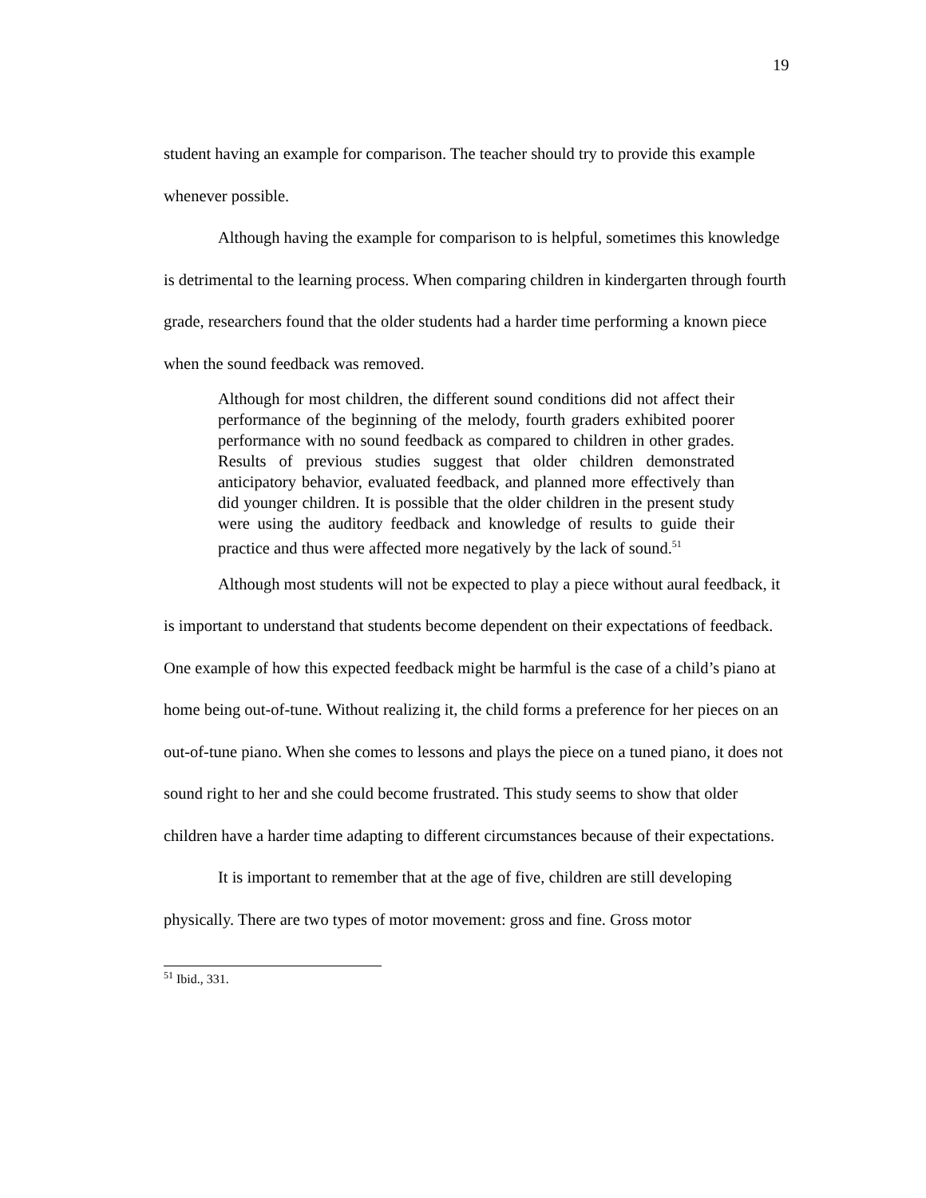19
student having an example for comparison. The teacher should try to provide this example whenever possible.
Although having the example for comparison to is helpful, sometimes this knowledge is detrimental to the learning process. When comparing children in kindergarten through fourth grade, researchers found that the older students had a harder time performing a known piece when the sound feedback was removed.
Although for most children, the different sound conditions did not affect their performance of the beginning of the melody, fourth graders exhibited poorer performance with no sound feedback as compared to children in other grades. Results of previous studies suggest that older children demonstrated anticipatory behavior, evaluated feedback, and planned more effectively than did younger children. It is possible that the older children in the present study were using the auditory feedback and knowledge of results to guide their practice and thus were affected more negatively by the lack of sound.<sup>51</sup>
Although most students will not be expected to play a piece without aural feedback, it is important to understand that students become dependent on their expectations of feedback. One example of how this expected feedback might be harmful is the case of a child’s piano at home being out-of-tune. Without realizing it, the child forms a preference for her pieces on an out-of-tune piano. When she comes to lessons and plays the piece on a tuned piano, it does not sound right to her and she could become frustrated. This study seems to show that older children have a harder time adapting to different circumstances because of their expectations.
It is important to remember that at the age of five, children are still developing physically. There are two types of motor movement: gross and fine. Gross motor
<sup>51</sup> Ibid., 331.